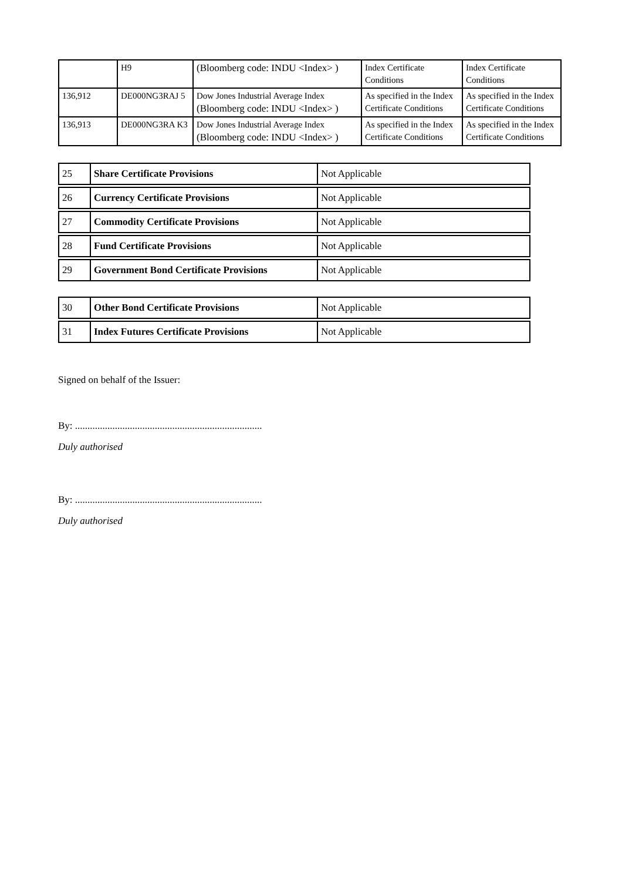| | H9 | (Bloomberg code: INDU <Index> ) | Index Certificate Conditions | Index Certificate Conditions |
| 136,912 | DE000NG3RAJ 5 | Dow Jones Industrial Average Index (Bloomberg code: INDU <Index> ) | As specified in the Index Certificate Conditions | As specified in the Index Certificate Conditions |
| 136,913 | DE000NG3RA K3 | Dow Jones Industrial Average Index (Bloomberg code: INDU <Index> ) | As specified in the Index Certificate Conditions | As specified in the Index Certificate Conditions |
| 25 | Share Certificate Provisions | Not Applicable |
| 26 | Currency Certificate Provisions | Not Applicable |
| 27 | Commodity Certificate Provisions | Not Applicable |
| 28 | Fund Certificate Provisions | Not Applicable |
| 29 | Government Bond Certificate Provisions | Not Applicable |
| 30 | Other Bond Certificate Provisions | Not Applicable |
| 31 | Index Futures Certificate Provisions | Not Applicable |
Signed on behalf of the Issuer:
By: ...........................................................................
Duly authorised
By: ...........................................................................
Duly authorised